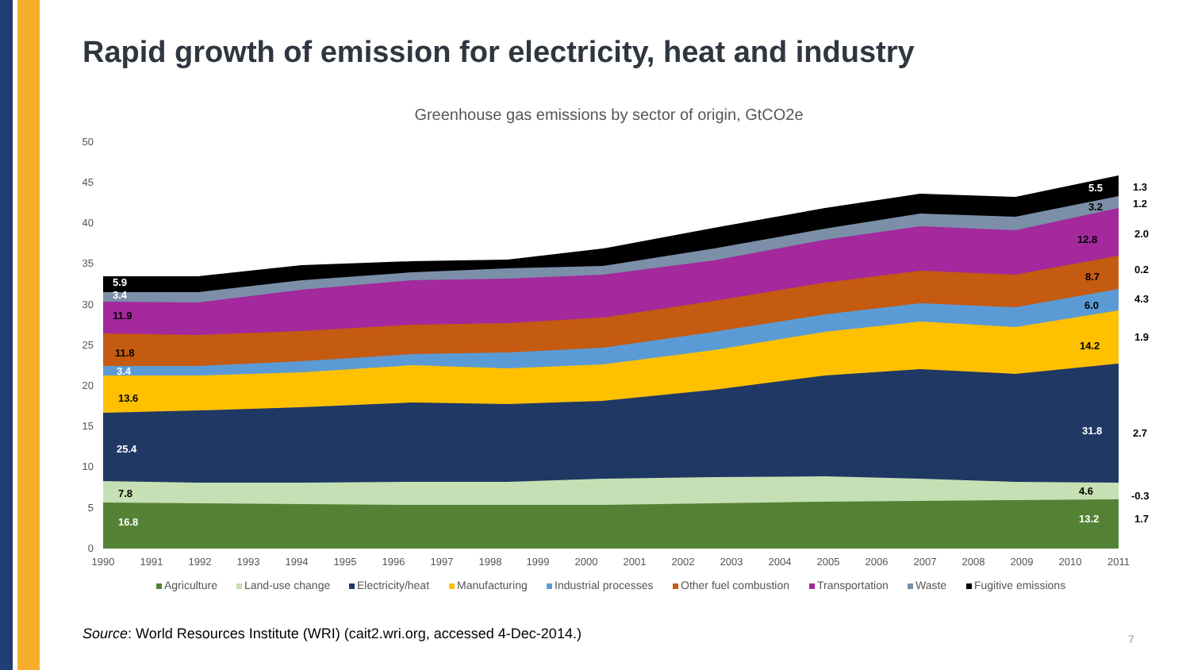Rapid growth of emission for electricity, heat and industry
Greenhouse gas emissions by sector of origin, GtCO2e
0
5
10
15
20
25
30
35
40
45
50
5.9
3.4
11.9
11.8
3.4
13.6
25.4
7.8
16.8
5.5
3.2
12.8
8.7
6.0
14.2
31.8
4.6
13.2
1.3
1.2
2.0
0.2
4.3
1.9
2.7
-0.3
1.7
1990
1991
1992
1993
1994
1995
1996
1997
1998
1999
2000
2001
2002
2003
2004
2005
2006
2007
2008
2009
2010
2011
Agriculture
Land-use change
Electricity/heat
Manufacturing
Industrial processes
Other fuel combustion
Transportation
Waste
Fugitive emissions
Source: World Resources Institute (WRI) (cait2.wri.org, accessed 4-Dec-2014.)
7